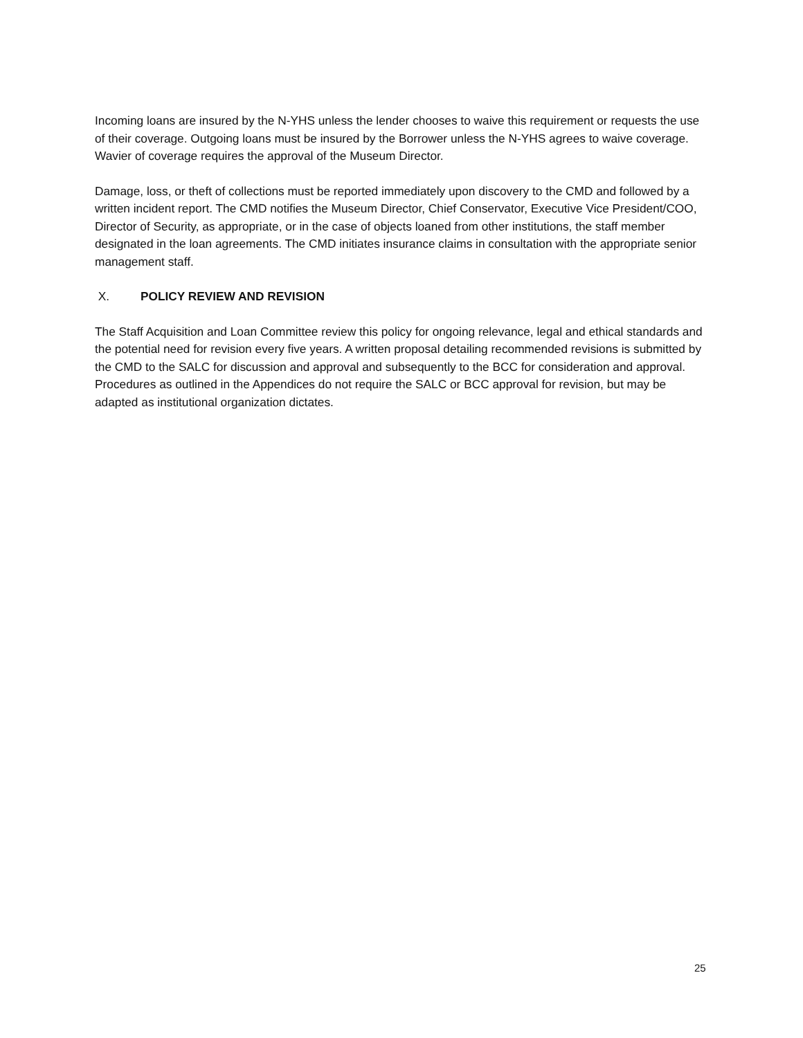Incoming loans are insured by the N-YHS unless the lender chooses to waive this requirement or requests the use of their coverage. Outgoing loans must be insured by the Borrower unless the N-YHS agrees to waive coverage. Wavier of coverage requires the approval of the Museum Director.
Damage, loss, or theft of collections must be reported immediately upon discovery to the CMD and followed by a written incident report. The CMD notifies the Museum Director, Chief Conservator, Executive Vice President/COO, Director of Security, as appropriate, or in the case of objects loaned from other institutions, the staff member designated in the loan agreements. The CMD initiates insurance claims in consultation with the appropriate senior management staff.
X. POLICY REVIEW AND REVISION
The Staff Acquisition and Loan Committee review this policy for ongoing relevance, legal and ethical standards and the potential need for revision every five years. A written proposal detailing recommended revisions is submitted by the CMD to the SALC for discussion and approval and subsequently to the BCC for consideration and approval. Procedures as outlined in the Appendices do not require the SALC or BCC approval for revision, but may be adapted as institutional organization dictates.
25